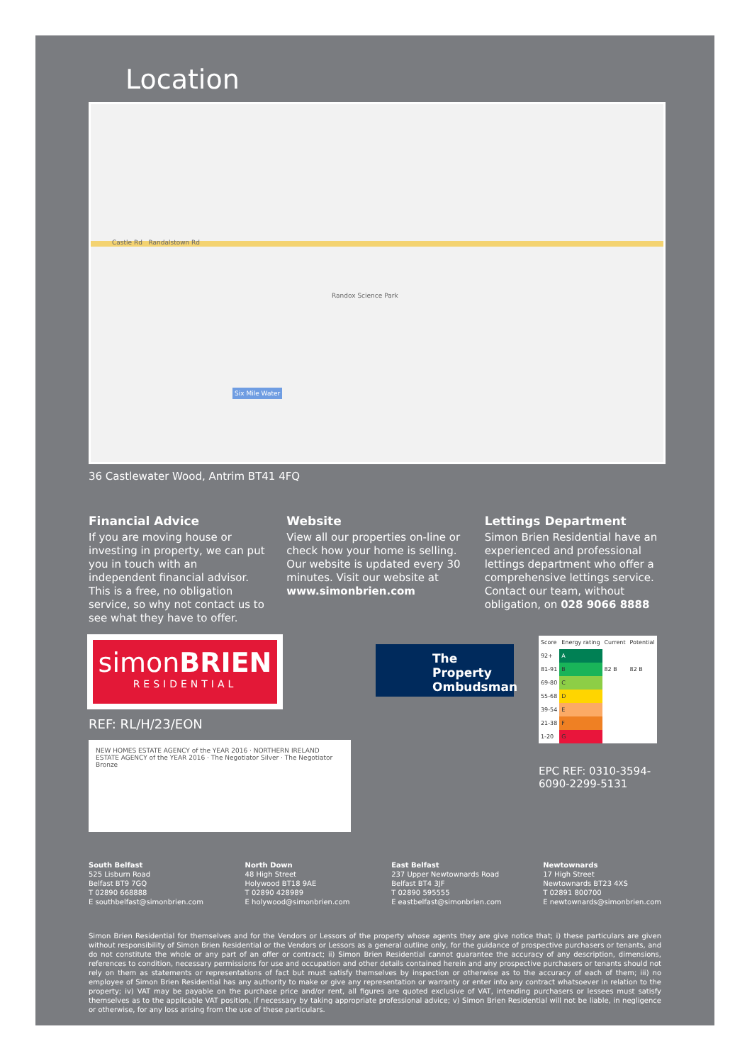Location
Castle Rd Randalstown Rd
Randox Science Park
Six Mile Water
36 Castlewater Wood, Antrim BT41 4FQ
Financial Advice
If you are moving house or investing in property, we can put you in touch with an independent financial advisor. This is a free, no obligation service, so why not contact us to see what they have to offer.
Website
View all our properties on-line or check how your home is selling. Our website is updated every 30 minutes. Visit our website at www.simonbrien.com
Lettings Department
Simon Brien Residential have an experienced and professional lettings department who offer a comprehensive lettings service. Contact our team, without obligation, on 028 9066 8888
simonBRIEN
RESIDENTIAL
REF: RL/H/23/EON
NEW HOMES ESTATE AGENCY of the YEAR 2016 · NORTHERN IRELAND ESTATE AGENCY of the YEAR 2016 · The Negotiator Silver · The Negotiator Bronze
The Property Ombudsman
| Score | Energy rating | Current | Potential |
| 92+ | A | | |
| 81-91 | B | 82 B | 82 B |
| 69-80 | C | | |
| 55-68 | D | | |
| 39-54 | E | | |
| 21-38 | F | | |
| 1-20 | G | | |
EPC REF: 0310-3594-6090-2299-5131
South Belfast
525 Lisburn Road
Belfast BT9 7GQ
T 02890 668888
E southbelfast@simonbrien.com
North Down
48 High Street
Holywood BT18 9AE
T 02890 428989
E holywood@simonbrien.com
East Belfast
237 Upper Newtownards Road
Belfast BT4 3JF
T 02890 595555
E eastbelfast@simonbrien.com
Newtownards
17 High Street
Newtownards BT23 4XS
T 02891 800700
E newtownards@simonbrien.com
Simon Brien Residential for themselves and for the Vendors or Lessors of the property whose agents they are give notice that; i) these particulars are given without responsibility of Simon Brien Residential or the Vendors or Lessors as a general outline only, for the guidance of prospective purchasers or tenants, and do not constitute the whole or any part of an offer or contract; ii) Simon Brien Residential cannot guarantee the accuracy of any description, dimensions, references to condition, necessary permissions for use and occupation and other details contained herein and any prospective purchasers or tenants should not rely on them as statements or representations of fact but must satisfy themselves by inspection or otherwise as to the accuracy of each of them; iii) no employee of Simon Brien Residential has any authority to make or give any representation or warranty or enter into any contract whatsoever in relation to the property; iv) VAT may be payable on the purchase price and/or rent, all figures are quoted exclusive of VAT, intending purchasers or lessees must satisfy themselves as to the applicable VAT position, if necessary by taking appropriate professional advice; v) Simon Brien Residential will not be liable, in negligence or otherwise, for any loss arising from the use of these particulars.